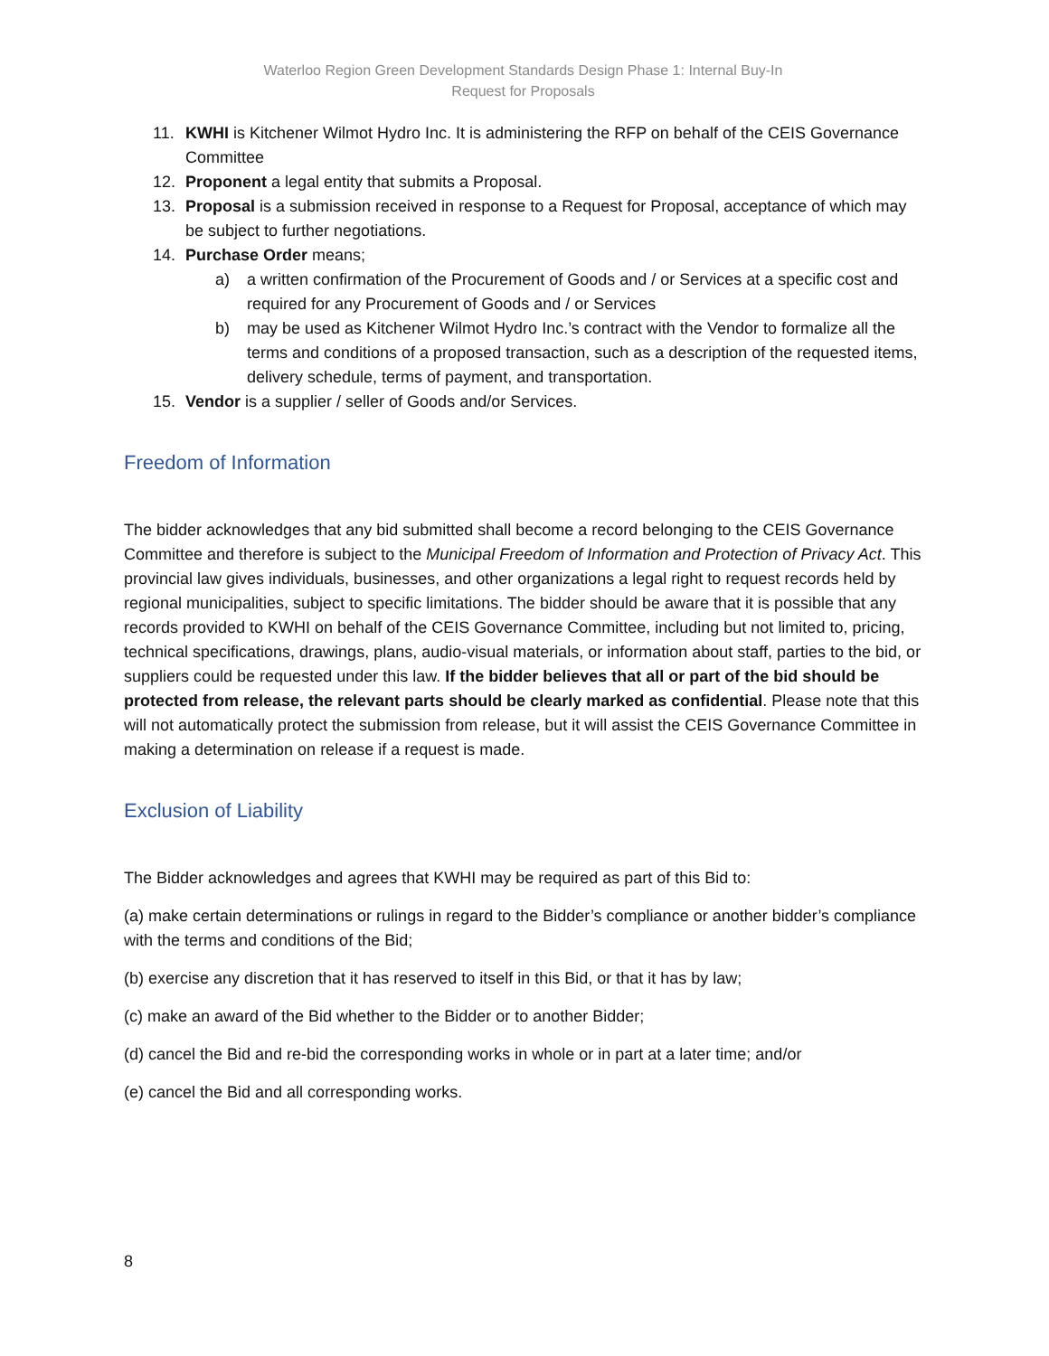Waterloo Region Green Development Standards Design Phase 1: Internal Buy-In
Request for Proposals
11. KWHI is Kitchener Wilmot Hydro Inc. It is administering the RFP on behalf of the CEIS Governance Committee
12. Proponent a legal entity that submits a Proposal.
13. Proposal is a submission received in response to a Request for Proposal, acceptance of which may be subject to further negotiations.
14. Purchase Order means;
a) a written confirmation of the Procurement of Goods and / or Services at a specific cost and required for any Procurement of Goods and / or Services
b) may be used as Kitchener Wilmot Hydro Inc.’s contract with the Vendor to formalize all the terms and conditions of a proposed transaction, such as a description of the requested items, delivery schedule, terms of payment, and transportation.
15. Vendor is a supplier / seller of Goods and/or Services.
Freedom of Information
The bidder acknowledges that any bid submitted shall become a record belonging to the CEIS Governance Committee and therefore is subject to the Municipal Freedom of Information and Protection of Privacy Act. This provincial law gives individuals, businesses, and other organizations a legal right to request records held by regional municipalities, subject to specific limitations. The bidder should be aware that it is possible that any records provided to KWHI on behalf of the CEIS Governance Committee, including but not limited to, pricing, technical specifications, drawings, plans, audio-visual materials, or information about staff, parties to the bid, or suppliers could be requested under this law. If the bidder believes that all or part of the bid should be protected from release, the relevant parts should be clearly marked as confidential. Please note that this will not automatically protect the submission from release, but it will assist the CEIS Governance Committee in making a determination on release if a request is made.
Exclusion of Liability
The Bidder acknowledges and agrees that KWHI may be required as part of this Bid to:
(a) make certain determinations or rulings in regard to the Bidder’s compliance or another bidder’s compliance with the terms and conditions of the Bid;
(b) exercise any discretion that it has reserved to itself in this Bid, or that it has by law;
(c) make an award of the Bid whether to the Bidder or to another Bidder;
(d) cancel the Bid and re-bid the corresponding works in whole or in part at a later time; and/or
(e) cancel the Bid and all corresponding works.
8